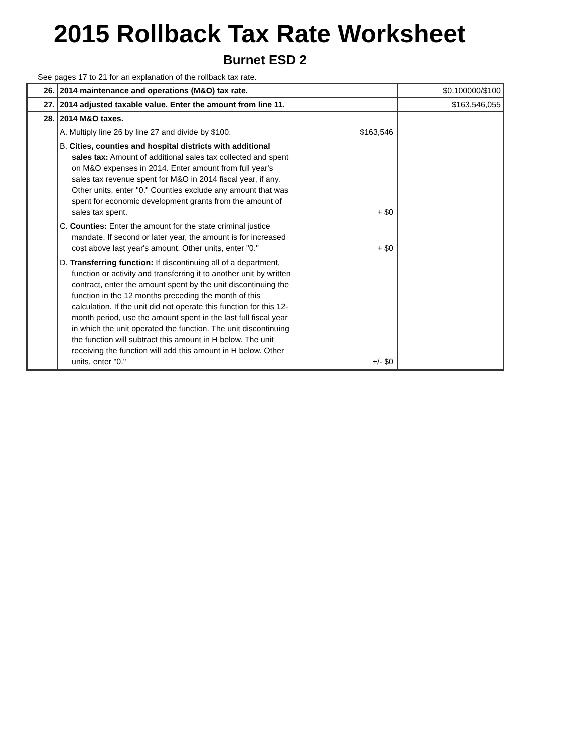2015 Rollback Tax Rate Worksheet
Burnet ESD 2
See pages 17 to 21 for an explanation of the rollback tax rate.
| 26. | 2014 maintenance and operations (M&O) tax rate. | $0.100000/$100 |
| 27. | 2014 adjusted taxable value. Enter the amount from line 11. | $163,546,055 |
| 28. | 2014 M&O taxes. A. Multiply line 26 by line 27 and divide by $100. $163,546 B. Cities, counties and hospital districts with additional sales tax: Amount of additional sales tax collected and spent on M&O expenses in 2014. Enter amount from full year's sales tax revenue spent for M&O in 2014 fiscal year, if any. Other units, enter "0." Counties exclude any amount that was spent for economic development grants from the amount of sales tax spent. + $0 C. Counties: Enter the amount for the state criminal justice mandate. If second or later year, the amount is for increased cost above last year's amount. Other units, enter "0." + $0 D. Transferring function: If discontinuing all of a department, function or activity and transferring it to another unit by written contract, enter the amount spent by the unit discontinuing the function in the 12 months preceding the month of this calculation. If the unit did not operate this function for this 12-month period, use the amount spent in the last full fiscal year in which the unit operated the function. The unit discontinuing the function will subtract this amount in H below. The unit receiving the function will add this amount in H below. Other units, enter "0." +/- $0 | |